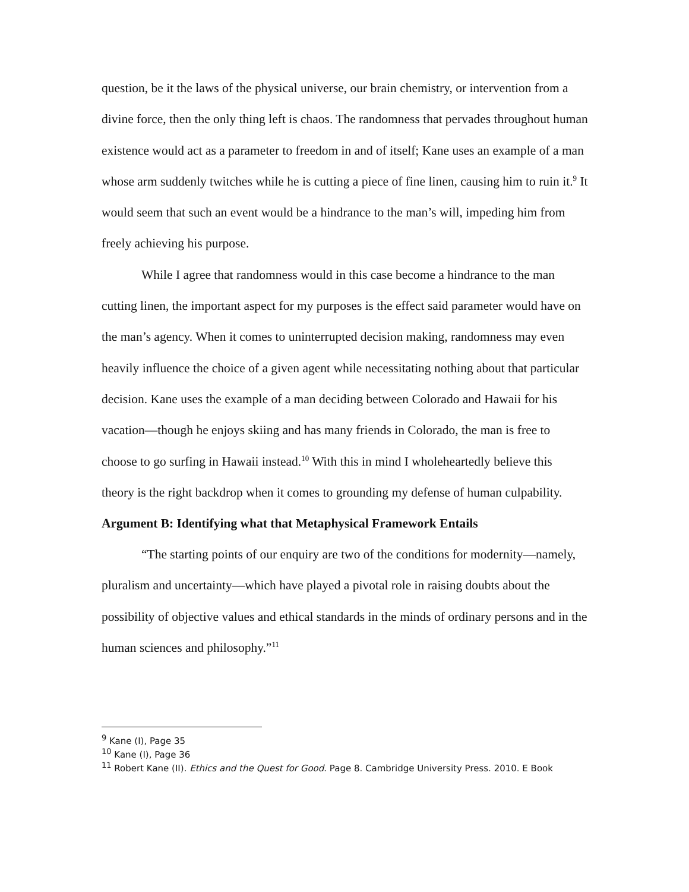question, be it the laws of the physical universe, our brain chemistry, or intervention from a divine force, then the only thing left is chaos. The randomness that pervades throughout human existence would act as a parameter to freedom in and of itself; Kane uses an example of a man whose arm suddenly twitches while he is cutting a piece of fine linen, causing him to ruin it.<sup>9</sup> It would seem that such an event would be a hindrance to the man’s will, impeding him from freely achieving his purpose.
While I agree that randomness would in this case become a hindrance to the man cutting linen, the important aspect for my purposes is the effect said parameter would have on the man’s agency. When it comes to uninterrupted decision making, randomness may even heavily influence the choice of a given agent while necessitating nothing about that particular decision. Kane uses the example of a man deciding between Colorado and Hawaii for his vacation—though he enjoys skiing and has many friends in Colorado, the man is free to choose to go surfing in Hawaii instead.<sup>10</sup> With this in mind I wholeheartedly believe this theory is the right backdrop when it comes to grounding my defense of human culpability.
Argument B: Identifying what that Metaphysical Framework Entails
“The starting points of our enquiry are two of the conditions for modernity—namely, pluralism and uncertainty—which have played a pivotal role in raising doubts about the possibility of objective values and ethical standards in the minds of ordinary persons and in the human sciences and philosophy.”<sup>11</sup>
<sup>9</sup> Kane (I), Page 35
<sup>10</sup> Kane (I), Page 36
<sup>11</sup> Robert Kane (II). Ethics and the Quest for Good. Page 8. Cambridge University Press. 2010. E Book